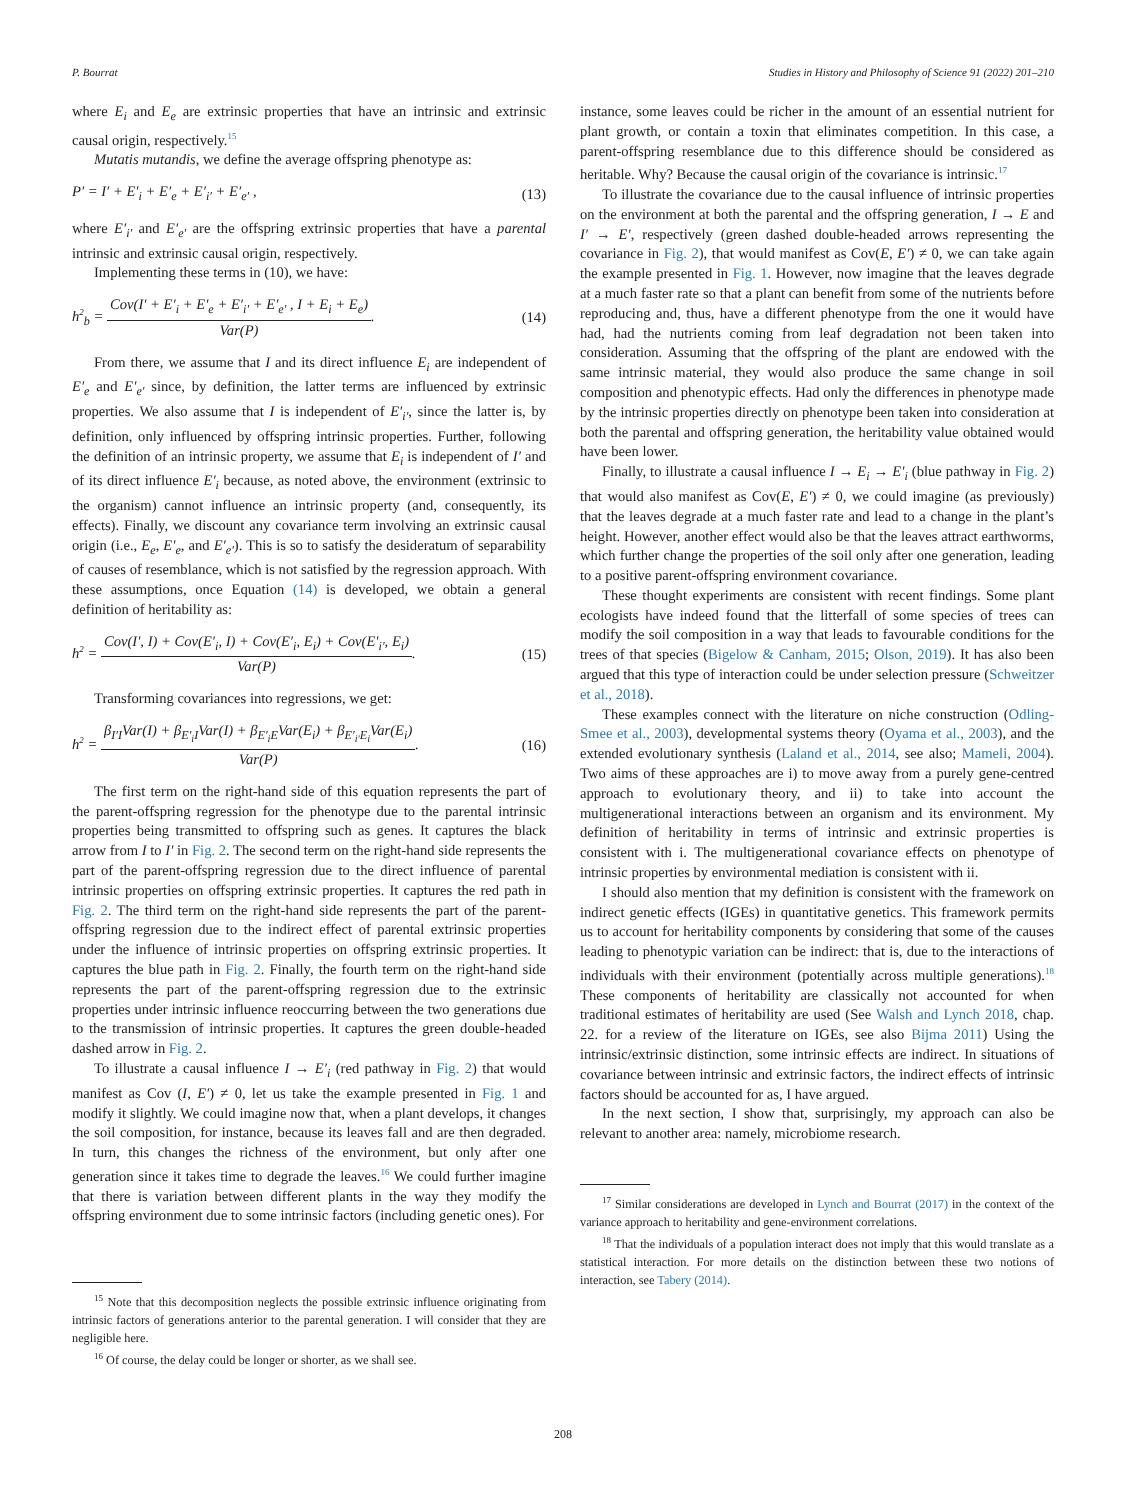P. Bourrat Studies in History and Philosophy of Science 91 (2022) 201–210
where E<sub>i</sub> and E<sub>e</sub> are extrinsic properties that have an intrinsic and extrinsic causal origin, respectively.<sup>15</sup>
Mutatis mutandis, we define the average offspring phenotype as:
P′ = I′ + E′<sub>i</sub> + E′<sub>e</sub> + E′<sub>i′</sub> + E′<sub>e′</sub> , (13)
where E′<sub>i′</sub> and E′<sub>e′</sub> are the offspring extrinsic properties that have a parental intrinsic and extrinsic causal origin, respectively.
Implementing these terms in (10), we have:
h<sup>2</sup><sub>b</sub> = Cov(I′ + E′<sub>i</sub> + E′<sub>e</sub> + E′<sub>i′</sub> + E′<sub>e′</sub> , I + E<sub>i</sub> + E<sub>e</sub>) Var(P). (14)
From there, we assume that I and its direct influence E<sub>i</sub> are independent of E′<sub>e</sub> and E′<sub>e′</sub> since, by definition, the latter terms are influenced by extrinsic properties. We also assume that I is independent of E′<sub>i′</sub>, since the latter is, by definition, only influenced by offspring intrinsic properties. Further, following the definition of an intrinsic property, we assume that E<sub>i</sub> is independent of I′ and of its direct influence E′<sub>i</sub> because, as noted above, the environment (extrinsic to the organism) cannot influence an intrinsic property (and, consequently, its effects). Finally, we discount any covariance term involving an extrinsic causal origin (i.e., E<sub>e</sub>, E′<sub>e</sub>, and E′<sub>e′</sub>). This is so to satisfy the desideratum of separability of causes of resemblance, which is not satisfied by the regression approach. With these assumptions, once Equation (14) is developed, we obtain a general definition of heritability as:
h<sup>2</sup> = Cov(I′, I) + Cov(E′<sub>i</sub>, I) + Cov(E′<sub>i</sub>, E<sub>i</sub>) + Cov(E′<sub>i′</sub>, E<sub>i</sub>) Var(P). (15)
Transforming covariances into regressions, we get:
h<sup>2</sup> = β<sub>I′I</sub>Var(I) + β<sub>E′<sub>i</sub>I</sub>Var(I) + β<sub>E′<sub>i</sub>E</sub>Var(E<sub>i</sub>) + β<sub>E′<sub>i′</sub>E<sub>i</sub></sub>Var(E<sub>i</sub>) Var(P). (16)
The first term on the right-hand side of this equation represents the part of the parent-offspring regression for the phenotype due to the parental intrinsic properties being transmitted to offspring such as genes. It captures the black arrow from I to I′ in Fig. 2. The second term on the right-hand side represents the part of the parent-offspring regression due to the direct influence of parental intrinsic properties on offspring extrinsic properties. It captures the red path in Fig. 2. The third term on the right-hand side represents the part of the parent-offspring regression due to the indirect effect of parental extrinsic properties under the influence of intrinsic properties on offspring extrinsic properties. It captures the blue path in Fig. 2. Finally, the fourth term on the right-hand side represents the part of the parent-offspring regression due to the extrinsic properties under intrinsic influence reoccurring between the two generations due to the transmission of intrinsic properties. It captures the green double-headed dashed arrow in Fig. 2.
To illustrate a causal influence I → E′<sub>i</sub> (red pathway in Fig. 2) that would manifest as Cov (I, E′) ≠ 0, let us take the example presented in Fig. 1 and modify it slightly. We could imagine now that, when a plant develops, it changes the soil composition, for instance, because its leaves fall and are then degraded. In turn, this changes the richness of the environment, but only after one generation since it takes time to degrade the leaves.<sup>16</sup> We could further imagine that there is variation between different plants in the way they modify the offspring environment due to some intrinsic factors (including genetic ones). For
<sup>15</sup> Note that this decomposition neglects the possible extrinsic influence originating from intrinsic factors of generations anterior to the parental generation. I will consider that they are negligible here.
<sup>16</sup> Of course, the delay could be longer or shorter, as we shall see.
instance, some leaves could be richer in the amount of an essential nutrient for plant growth, or contain a toxin that eliminates competition. In this case, a parent-offspring resemblance due to this difference should be considered as heritable. Why? Because the causal origin of the covariance is intrinsic.<sup>17</sup>
To illustrate the covariance due to the causal influence of intrinsic properties on the environment at both the parental and the offspring generation, I → E and I′ → E′, respectively (green dashed double-headed arrows representing the covariance in Fig. 2), that would manifest as Cov(E, E′) ≠ 0, we can take again the example presented in Fig. 1. However, now imagine that the leaves degrade at a much faster rate so that a plant can benefit from some of the nutrients before reproducing and, thus, have a different phenotype from the one it would have had, had the nutrients coming from leaf degradation not been taken into consideration. Assuming that the offspring of the plant are endowed with the same intrinsic material, they would also produce the same change in soil composition and phenotypic effects. Had only the differences in phenotype made by the intrinsic properties directly on phenotype been taken into consideration at both the parental and offspring generation, the heritability value obtained would have been lower.
Finally, to illustrate a causal influence I → E<sub>i</sub> → E′<sub>i</sub> (blue pathway in Fig. 2) that would also manifest as Cov(E, E′) ≠ 0, we could imagine (as previously) that the leaves degrade at a much faster rate and lead to a change in the plant’s height. However, another effect would also be that the leaves attract earthworms, which further change the properties of the soil only after one generation, leading to a positive parent-offspring environment covariance.
These thought experiments are consistent with recent findings. Some plant ecologists have indeed found that the litterfall of some species of trees can modify the soil composition in a way that leads to favourable conditions for the trees of that species (Bigelow & Canham, 2015; Olson, 2019). It has also been argued that this type of interaction could be under selection pressure (Schweitzer et al., 2018).
These examples connect with the literature on niche construction (Odling-Smee et al., 2003), developmental systems theory (Oyama et al., 2003), and the extended evolutionary synthesis (Laland et al., 2014, see also; Mameli, 2004). Two aims of these approaches are i) to move away from a purely gene-centred approach to evolutionary theory, and ii) to take into account the multigenerational interactions between an organism and its environment. My definition of heritability in terms of intrinsic and extrinsic properties is consistent with i. The multigenerational covariance effects on phenotype of intrinsic properties by environmental mediation is consistent with ii.
I should also mention that my definition is consistent with the framework on indirect genetic effects (IGEs) in quantitative genetics. This framework permits us to account for heritability components by considering that some of the causes leading to phenotypic variation can be indirect: that is, due to the interactions of individuals with their environment (potentially across multiple generations).<sup>18</sup> These components of heritability are classically not accounted for when traditional estimates of heritability are used (See Walsh and Lynch 2018, chap. 22. for a review of the literature on IGEs, see also Bijma 2011) Using the intrinsic/extrinsic distinction, some intrinsic effects are indirect. In situations of covariance between intrinsic and extrinsic factors, the indirect effects of intrinsic factors should be accounted for as, I have argued.
In the next section, I show that, surprisingly, my approach can also be relevant to another area: namely, microbiome research.
<sup>17</sup> Similar considerations are developed in Lynch and Bourrat (2017) in the context of the variance approach to heritability and gene-environment correlations.
<sup>18</sup> That the individuals of a population interact does not imply that this would translate as a statistical interaction. For more details on the distinction between these two notions of interaction, see Tabery (2014).
208